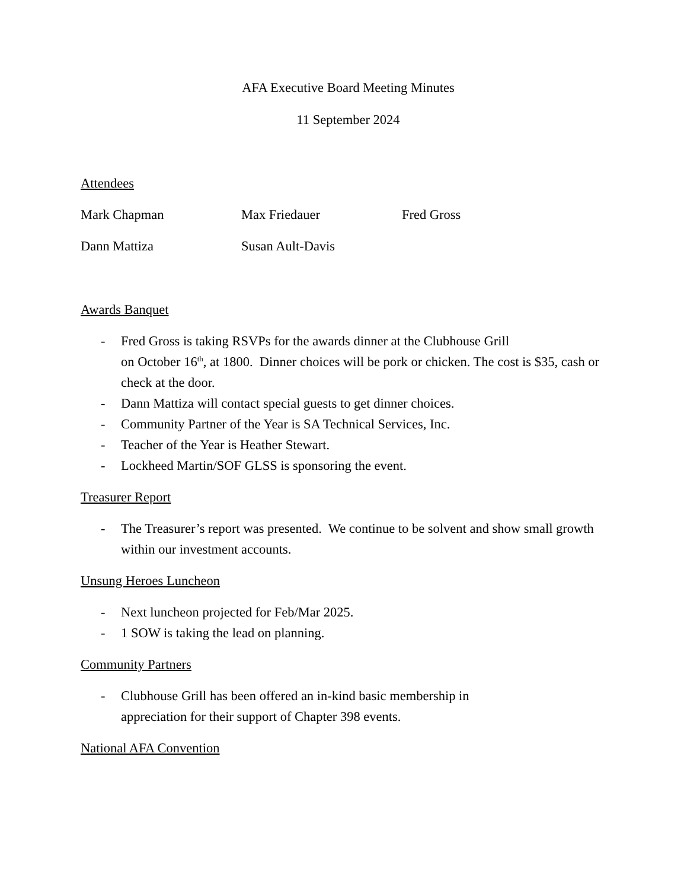AFA Executive Board Meeting Minutes
11 September 2024
Attendees
Mark Chapman Max Friedauer Fred Gross
Dann Mattiza Susan Ault-Davis
Awards Banquet
- Fred Gross is taking RSVPs for the awards dinner at the Clubhouse Grill
on October 16<sup>th</sup>, at 1800. Dinner choices will be pork or chicken. The cost is $35, cash or check at the door.
- Dann Mattiza will contact special guests to get dinner choices.
- Community Partner of the Year is SA Technical Services, Inc.
- Teacher of the Year is Heather Stewart.
- Lockheed Martin/SOF GLSS is sponsoring the event.
Treasurer Report
- The Treasurer’s report was presented. We continue to be solvent and show small growth within our investment accounts.
Unsung Heroes Luncheon
- Next luncheon projected for Feb/Mar 2025.
- 1 SOW is taking the lead on planning.
Community Partners
- Clubhouse Grill has been offered an in-kind basic membership in
appreciation for their support of Chapter 398 events.
National AFA Convention